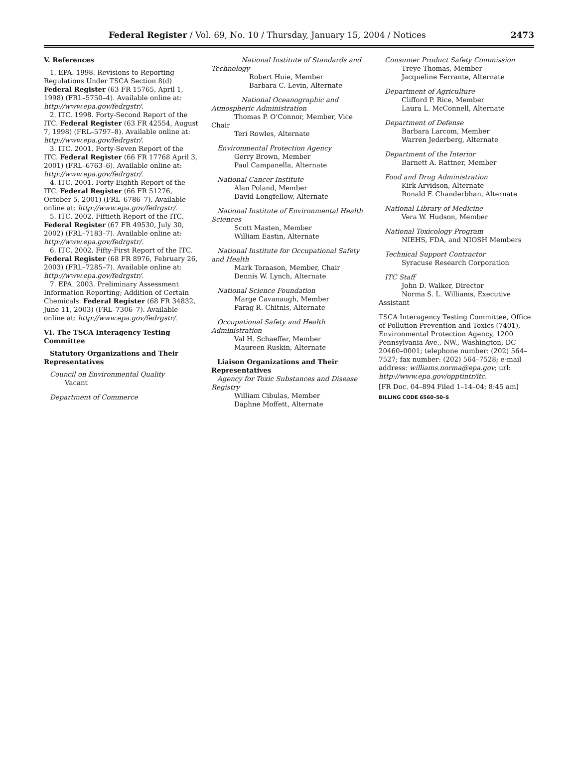Federal Register / Vol. 69, No. 10 / Thursday, January 15, 2004 / Notices 2473
V. References
1. EPA. 1998. Revisions to Reporting Regulations Under TSCA Section 8(d) Federal Register (63 FR 15765, April 1, 1998) (FRL–5750–4). Available online at: http://www.epa.gov/fedrgstr/.
2. ITC. 1998. Forty-Second Report of the ITC. Federal Register (63 FR 42554, August 7, 1998) (FRL–5797–8). Available online at: http://www.epa.gov/fedrgstr/.
3. ITC. 2001. Forty-Seven Report of the ITC. Federal Register (66 FR 17768 April 3, 2001) (FRL–6763–6). Available online at: http://www.epa.gov/fedrgstr/.
4. ITC. 2001. Forty-Eighth Report of the ITC. Federal Register (66 FR 51276, October 5, 2001) (FRL–6786–7). Available online at: http://www.epa.gov/fedrgstr/.
5. ITC. 2002. Fiftieth Report of the ITC. Federal Register (67 FR 49530, July 30, 2002) (FRL–7183–7). Available online at: http://www.epa.gov/fedrgstr/.
6. ITC. 2002. Fifty-First Report of the ITC. Federal Register (68 FR 8976, February 26, 2003) (FRL–7285–7). Available online at: http://www.epa.gov/fedrgstr/.
7. EPA. 2003. Preliminary Assessment Information Reporting; Addition of Certain Chemicals. Federal Register (68 FR 34832, June 11, 2003) (FRL–7306–7). Available online at: http://www.epa.gov/fedrgstr/.
VI. The TSCA Interagency Testing Committee
Statutory Organizations and Their Representatives
Council on Environmental Quality
Vacant
Department of Commerce
National Institute of Standards and Technology
Robert Huie, Member
Barbara C. Levin, Alternate
National Oceanographic and Atmospheric Administration
Thomas P. O’Connor, Member, Vice
Chair
Teri Rowles, Alternate
Environmental Protection Agency
Gerry Brown, Member
Paul Campanella, Alternate
National Cancer Institute
Alan Poland, Member
David Longfellow, Alternate
National Institute of Environmental Health Sciences
Scott Masten, Member
William Eastin, Alternate
National Institute for Occupational Safety and Health
Mark Toraason, Member, Chair
Dennis W. Lynch, Alternate
National Science Foundation
Marge Cavanaugh, Member
Parag R. Chitnis, Alternate
Occupational Safety and Health Administration
Val H. Schaeffer, Member
Maureen Ruskin, Alternate
Liaison Organizations and Their Representatives
Agency for Toxic Substances and Disease Registry
William Cibulas, Member
Daphne Moffett, Alternate
Consumer Product Safety Commission
Treye Thomas, Member
Jacqueline Ferrante, Alternate
Department of Agriculture
Clifford P. Rice, Member
Laura L. McConnell, Alternate
Department of Defense
Barbara Larcom, Member
Warren Jederberg, Alternate
Department of the Interior
Barnett A. Rattner, Member
Food and Drug Administration
Kirk Arvidson, Alternate
Ronald F. Chanderbhan, Alternate
National Library of Medicine
Vera W. Hudson, Member
National Toxicology Program
NIEHS, FDA, and NIOSH Members
Technical Support Contractor
Syracuse Research Corporation
ITC Staff
John D. Walker, Director
Norma S. L. Williams, Executive
Assistant
TSCA Interagency Testing Committee, Office of Pollution Prevention and Toxics (7401), Environmental Protection Agency, 1200 Pennsylvania Ave., NW., Washington, DC 20460–0001; telephone number: (202) 564–7527; fax number: (202) 564–7528; e-mail address: williams.norma@epa.gov; url: http://www.epa.gov/opptintr/itc.
[FR Doc. 04–894 Filed 1–14–04; 8:45 am]
BILLING CODE 6560–50–S